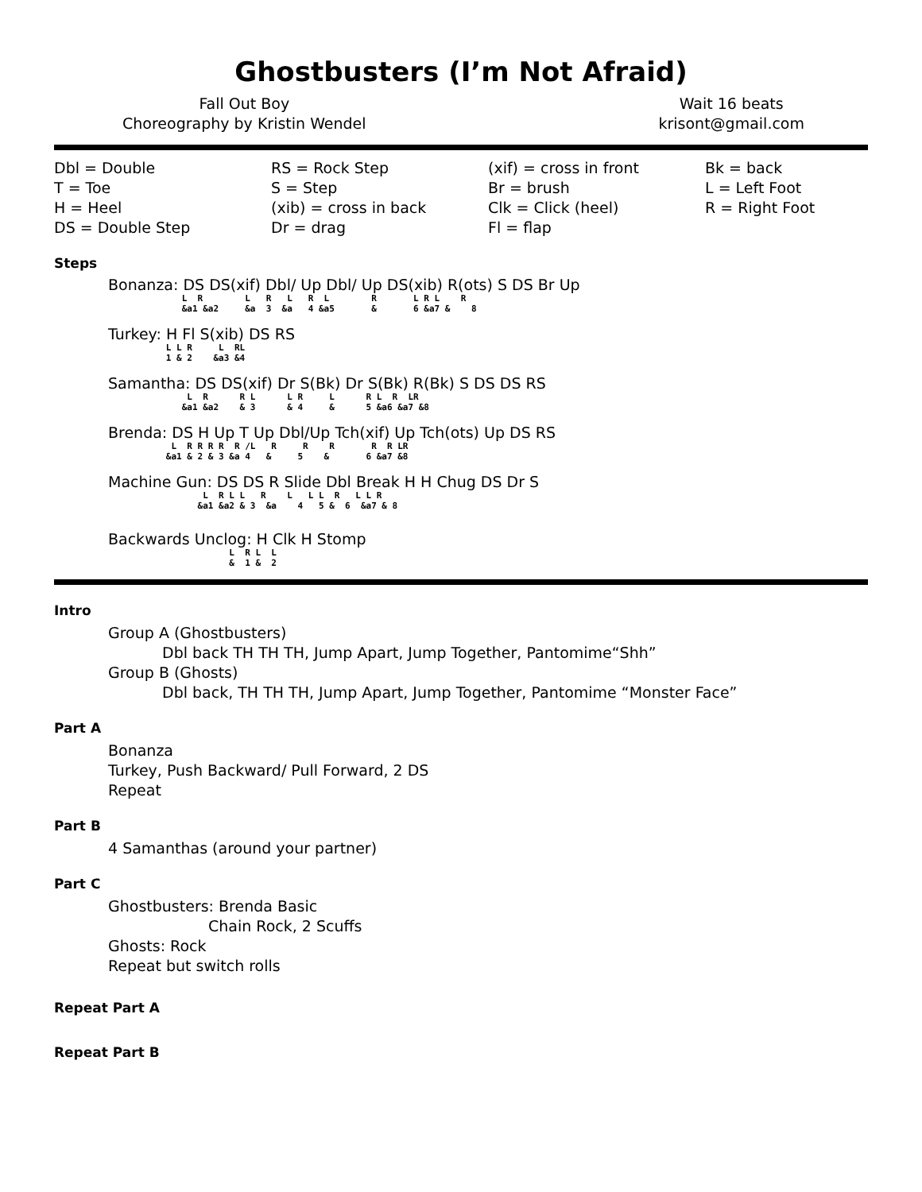Ghostbusters (I’m Not Afraid)
Fall Out Boy
Choreography by Kristin Wendel
Wait 16 beats
krisont@gmail.com
Dbl = Double
T = Toe
H = Heel
DS = Double Step
RS = Rock Step
S = Step
(xib) = cross in back
Dr = drag
(xif) = cross in front
Br = brush
Clk = Click (heel)
Fl = flap
Bk = back
L = Left Foot
R = Right Foot
Steps
Bonanza: DS DS(xif) Dbl/ Up Dbl/ Up DS(xib) R(ots) S DS Br Up
              L  R        L   R   L   R  L        R       L R L    R
              &a1 &a2     &a  3  &a   4 &a5       &       6 &a7 &    8
Turkey: H Fl S(xib) DS RS
           L L R     L  RL
           1 & 2    &a3 &4
Samantha: DS DS(xif) Dr S(Bk) Dr S(Bk) R(Bk) S DS DS RS
               L  R      R L      L R     L      R L  R  LR
              &a1 &a2    & 3      & 4     &      5 &a6 &a7 &8
Brenda: DS H Up T Up Dbl/Up Tch(xif) Up Tch(ots) Up DS RS
            L  R R R R  R /L   R     R    R       R  R LR
           &a1 & 2 & 3 &a 4   &     5    &       6 &a7 &8
Machine Gun: DS DS R Slide Dbl Break H H Chug DS Dr S
                  L  R L L   R    L   L L  R   L L R
                 &a1 &a2 & 3  &a    4   5 &  6  &a7 & 8
Backwards Unclog: H Clk H Stomp
                       L  R L  L
                       &  1 &  2
Intro
Group A (Ghostbusters)
Dbl back TH TH TH, Jump Apart, Jump Together, Pantomime“Shh”
Group B (Ghosts)
Dbl back, TH TH TH, Jump Apart, Jump Together, Pantomime “Monster Face”
Part A
Bonanza
Turkey, Push Backward/ Pull Forward, 2 DS
Repeat
Part B
4 Samanthas (around your partner)
Part C
Ghostbusters: Brenda Basic
Chain Rock, 2 Scuffs
Ghosts: Rock
Repeat but switch rolls
Repeat Part A
Repeat Part B